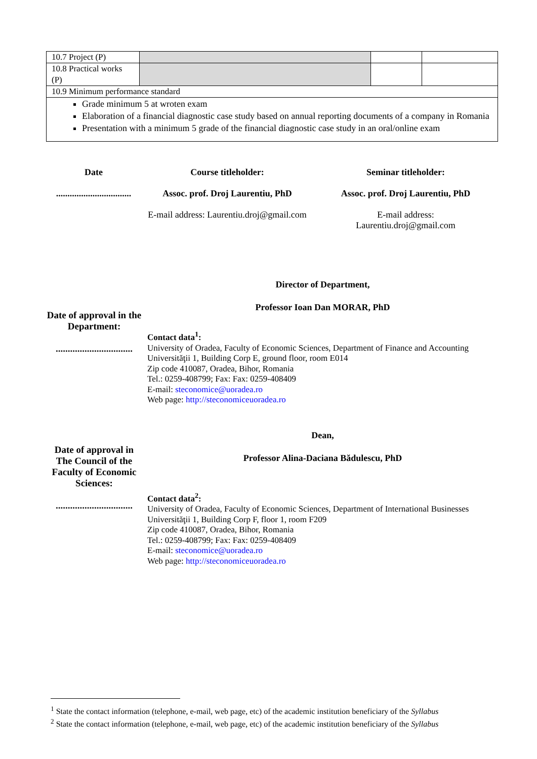| 10.7 Project (P) | | | |
| 10.8 Practical works (P) | | | |
| 10.9 Minimum performance standard | | | |
| Grade minimum 5 at wroten exam Elaboration of a financial diagnostic case study based on annual reporting documents of a company in Romania Presentation with a minimum 5 grade of the financial diagnostic case study in an oral/online exam | | | |
Date
.................................
Course titleholder:
Assoc. prof. Droj Laurentiu, PhD
E-mail address: Laurentiu.droj@gmail.com
Seminar titleholder:
Assoc. prof. Droj Laurentiu, PhD
E-mail address:
Laurentiu.droj@gmail.com
Date of approval in the Department:
................................
Director of Department,
Professor Ioan Dan MORAR, PhD
Contact data<sup>1</sup>:
University of Oradea, Faculty of Economic Sciences, Department of Finance and Accounting
Universităţii 1, Building Corp E, ground floor, room E014
Zip code 410087, Oradea, Bihor, Romania
Tel.: 0259-408799; Fax: Fax: 0259-408409
E-mail: steconomice@uoradea.ro
Web page: http://steconomiceuoradea.ro
Date of approval in The Council of the Faculty of Economic Sciences:
................................
Dean,
Professor Alina-Daciana Bădulescu, PhD
Contact data<sup>2</sup>:
University of Oradea, Faculty of Economic Sciences, Department of International Businesses
Universităţii 1, Building Corp F, floor 1, room F209
Zip code 410087, Oradea, Bihor, Romania
Tel.: 0259-408799; Fax: Fax: 0259-408409
E-mail: steconomice@uoradea.ro
Web page: http://steconomiceuoradea.ro
<sup>1</sup> State the contact information (telephone, e-mail, web page, etc) of the academic institution beneficiary of the Syllabus
<sup>2</sup> State the contact information (telephone, e-mail, web page, etc) of the academic institution beneficiary of the Syllabus